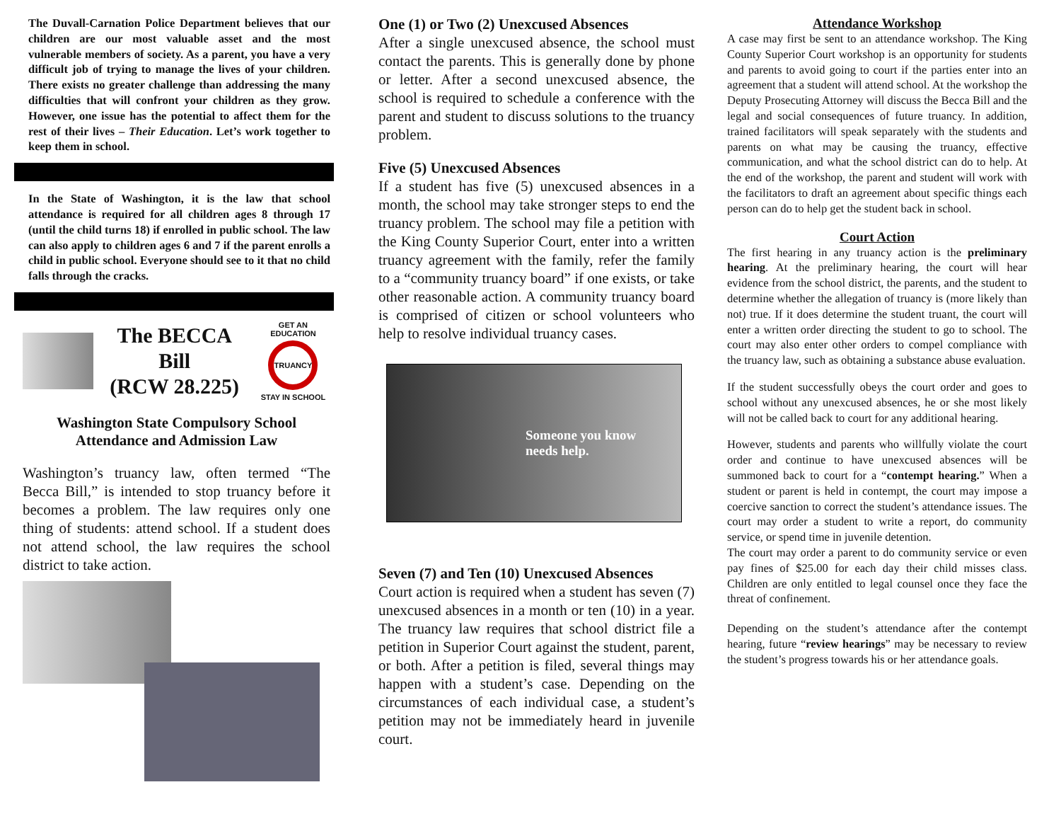The Duvall-Carnation Police Department believes that our children are our most valuable asset and the most vulnerable members of society. As a parent, you have a very difficult job of trying to manage the lives of your children. There exists no greater challenge than addressing the many difficulties that will confront your children as they grow. However, one issue has the potential to affect them for the rest of their lives – Their Education. Let’s work together to keep them in school.
In the State of Washington, it is the law that school attendance is required for all children ages 8 through 17 (until the child turns 18) if enrolled in public school. The law can also apply to children ages 6 and 7 if the parent enrolls a child in public school. Everyone should see to it that no child falls through the cracks.
The BECCA Bill
(RCW 28.225)
GET AN EDUCATION
TRUANCY
STAY IN SCHOOL
Washington State Compulsory School
Attendance and Admission Law
Washington’s truancy law, often termed “The Becca Bill,” is intended to stop truancy before it becomes a problem. The law requires only one thing of students: attend school. If a student does not attend school, the law requires the school district to take action.
One (1) or Two (2) Unexcused Absences
After a single unexcused absence, the school must contact the parents. This is generally done by phone or letter. After a second unexcused absence, the school is required to schedule a conference with the parent and student to discuss solutions to the truancy problem.
Five (5) Unexcused Absences
If a student has five (5) unexcused absences in a month, the school may take stronger steps to end the truancy problem. The school may file a petition with the King County Superior Court, enter into a written truancy agreement with the family, refer the family to a “community truancy board” if one exists, or take other reasonable action. A community truancy board is comprised of citizen or school volunteers who help to resolve individual truancy cases.
Someone you know
needs help.
Seven (7) and Ten (10) Unexcused Absences
Court action is required when a student has seven (7) unexcused absences in a month or ten (10) in a year. The truancy law requires that school district file a petition in Superior Court against the student, parent, or both. After a petition is filed, several things may happen with a student’s case. Depending on the circumstances of each individual case, a student’s petition may not be immediately heard in juvenile court.
Attendance Workshop
A case may first be sent to an attendance workshop. The King County Superior Court workshop is an opportunity for students and parents to avoid going to court if the parties enter into an agreement that a student will attend school. At the workshop the Deputy Prosecuting Attorney will discuss the Becca Bill and the legal and social consequences of future truancy. In addition, trained facilitators will speak separately with the students and parents on what may be causing the truancy, effective communication, and what the school district can do to help. At the end of the workshop, the parent and student will work with the facilitators to draft an agreement about specific things each person can do to help get the student back in school.
Court Action
The first hearing in any truancy action is the preliminary hearing. At the preliminary hearing, the court will hear evidence from the school district, the parents, and the student to determine whether the allegation of truancy is (more likely than not) true. If it does determine the student truant, the court will enter a written order directing the student to go to school. The court may also enter other orders to compel compliance with the truancy law, such as obtaining a substance abuse evaluation.
If the student successfully obeys the court order and goes to school without any unexcused absences, he or she most likely will not be called back to court for any additional hearing.
However, students and parents who willfully violate the court order and continue to have unexcused absences will be summoned back to court for a “contempt hearing.” When a student or parent is held in contempt, the court may impose a coercive sanction to correct the student’s attendance issues. The court may order a student to write a report, do community service, or spend time in juvenile detention.
The court may order a parent to do community service or even pay fines of $25.00 for each day their child misses class. Children are only entitled to legal counsel once they face the threat of confinement.
Depending on the student’s attendance after the contempt hearing, future “review hearings” may be necessary to review the student’s progress towards his or her attendance goals.